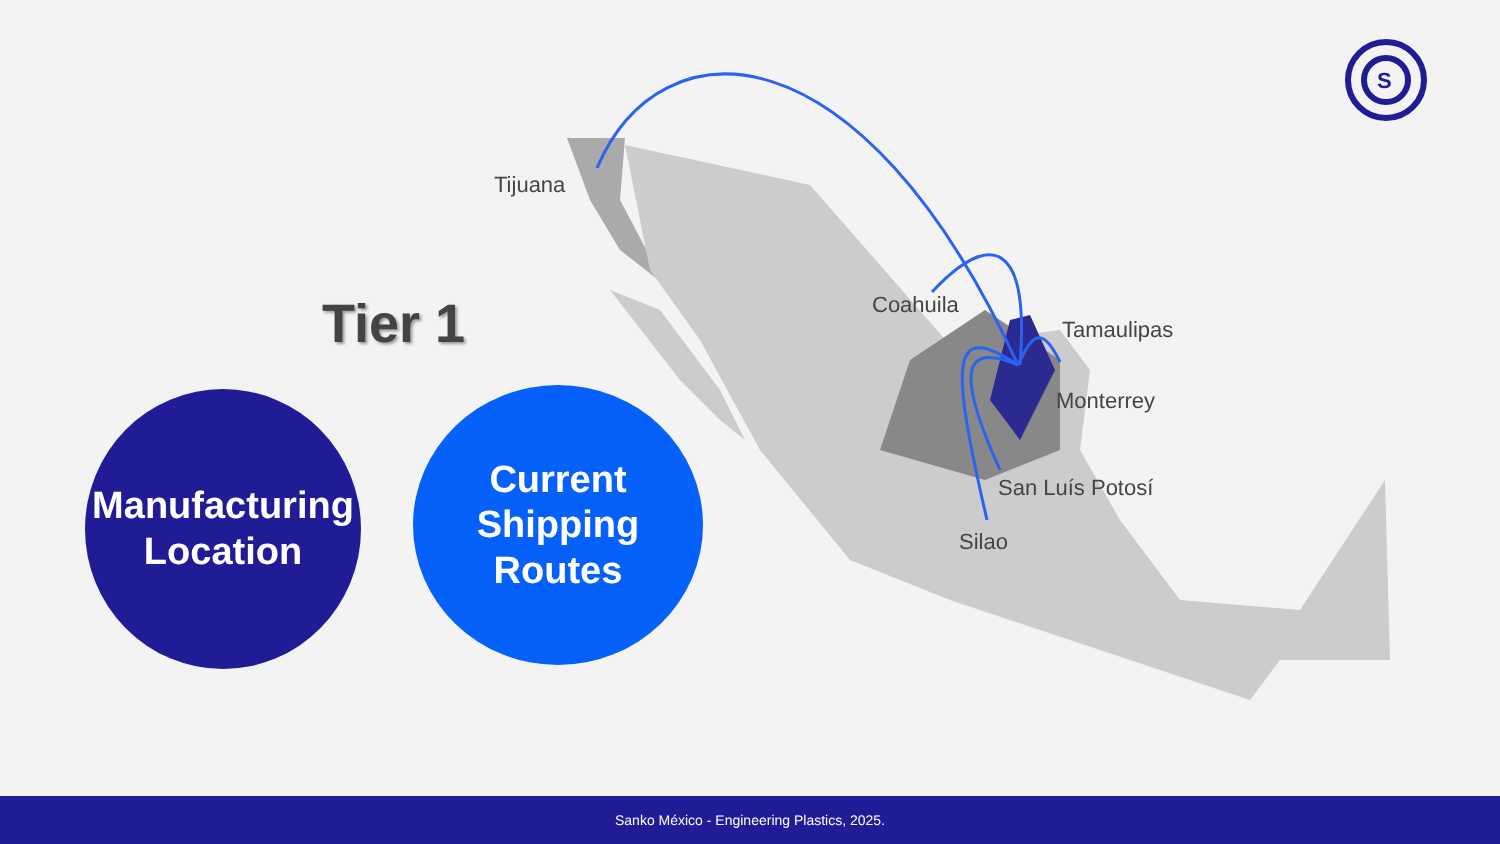S
Tijuana
Coahuila
Tamaulipas
Monterrey
San Luís Potosí
Silao
Tier 1
Manufacturing
Location
Current
Shipping
Routes
Sanko México - Engineering Plastics, 2025.